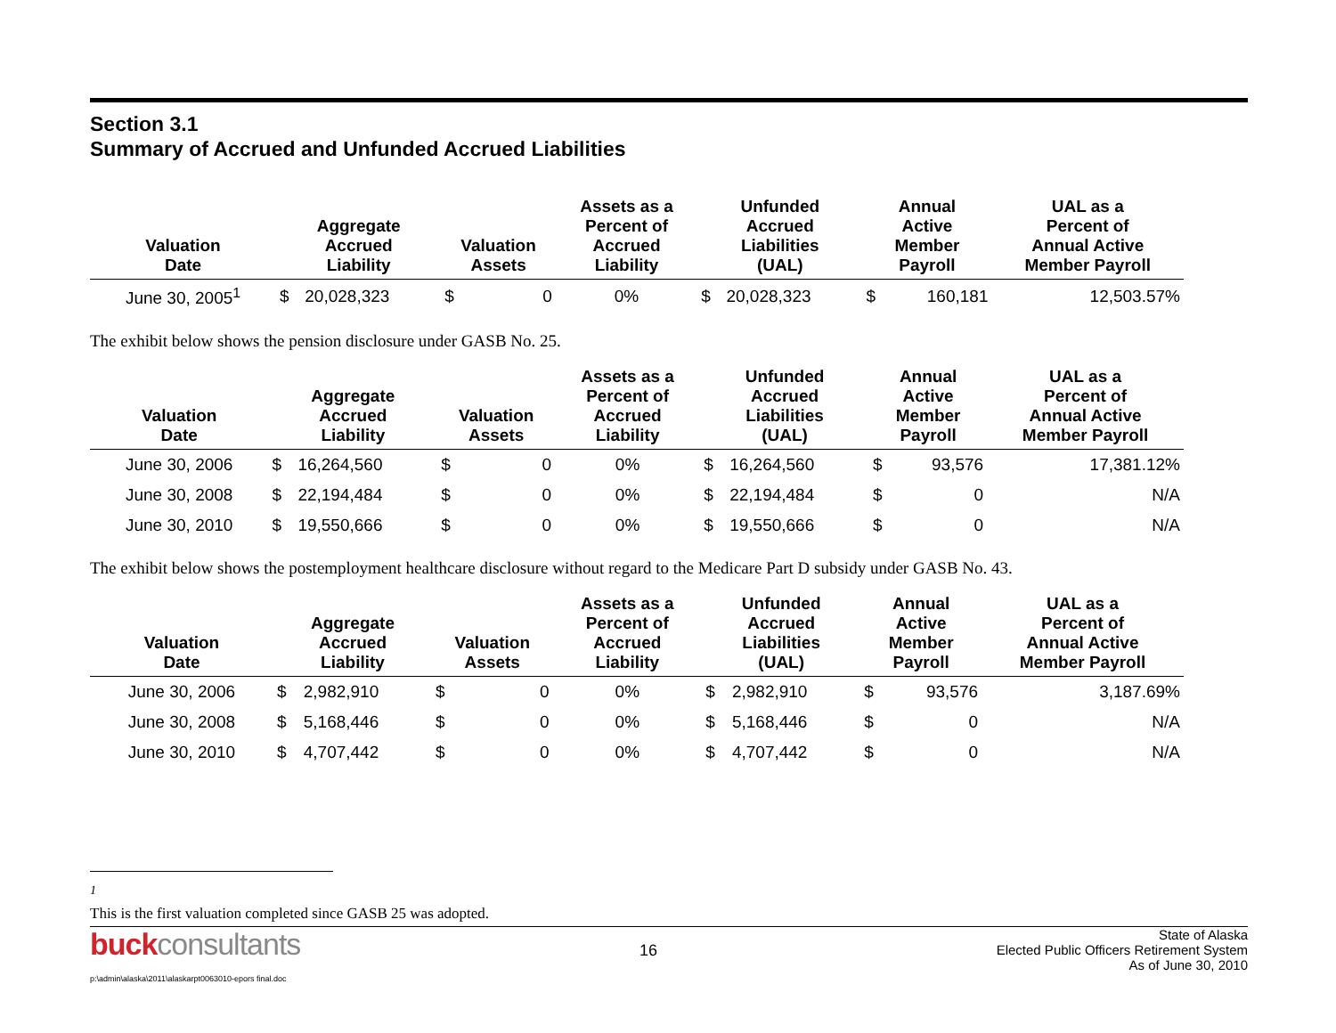Section 3.1
Summary of Accrued and Unfunded Accrued Liabilities
| Valuation Date | Aggregate Accrued Liability | | Valuation Assets | | Assets as a Percent of Accrued Liability | Unfunded Accrued Liabilities (UAL) | | Annual Active Member Payroll | | UAL as a Percent of Annual Active Member Payroll |
| --- | --- | --- | --- | --- | --- | --- | --- | --- | --- | --- |
| June 30, 2005<sup>1</sup> | $ | 20,028,323 | $ | 0 | 0% | $ | 20,028,323 | $ | 160,181 | 12,503.57% |
The exhibit below shows the pension disclosure under GASB No. 25.
| Valuation Date | Aggregate Accrued Liability | | Valuation Assets | | Assets as a Percent of Accrued Liability | Unfunded Accrued Liabilities (UAL) | | Annual Active Member Payroll | | UAL as a Percent of Annual Active Member Payroll |
| --- | --- | --- | --- | --- | --- | --- | --- | --- | --- | --- |
| June 30, 2006 | $ | 16,264,560 | $ | 0 | 0% | $ | 16,264,560 | $ | 93,576 | 17,381.12% |
| June 30, 2008 | $ | 22,194,484 | $ | 0 | 0% | $ | 22,194,484 | $ | 0 | N/A |
| June 30, 2010 | $ | 19,550,666 | $ | 0 | 0% | $ | 19,550,666 | $ | 0 | N/A |
The exhibit below shows the postemployment healthcare disclosure without regard to the Medicare Part D subsidy under GASB No. 43.
| Valuation Date | Aggregate Accrued Liability | | Valuation Assets | | Assets as a Percent of Accrued Liability | Unfunded Accrued Liabilities (UAL) | | Annual Active Member Payroll | | UAL as a Percent of Annual Active Member Payroll |
| --- | --- | --- | --- | --- | --- | --- | --- | --- | --- | --- |
| June 30, 2006 | $ | 2,982,910 | $ | 0 | 0% | $ | 2,982,910 | $ | 93,576 | 3,187.69% |
| June 30, 2008 | $ | 5,168,446 | $ | 0 | 0% | $ | 5,168,446 | $ | 0 | N/A |
| June 30, 2010 | $ | 4,707,442 | $ | 0 | 0% | $ | 4,707,442 | $ | 0 | N/A |
<sup>1</sup> This is the first valuation completed since GASB 25 was adopted.
buck consultants
p:\admin\alaska\2011\alaskarpt0063010-epors final.doc
16
State of Alaska
Elected Public Officers Retirement System
As of June 30, 2010